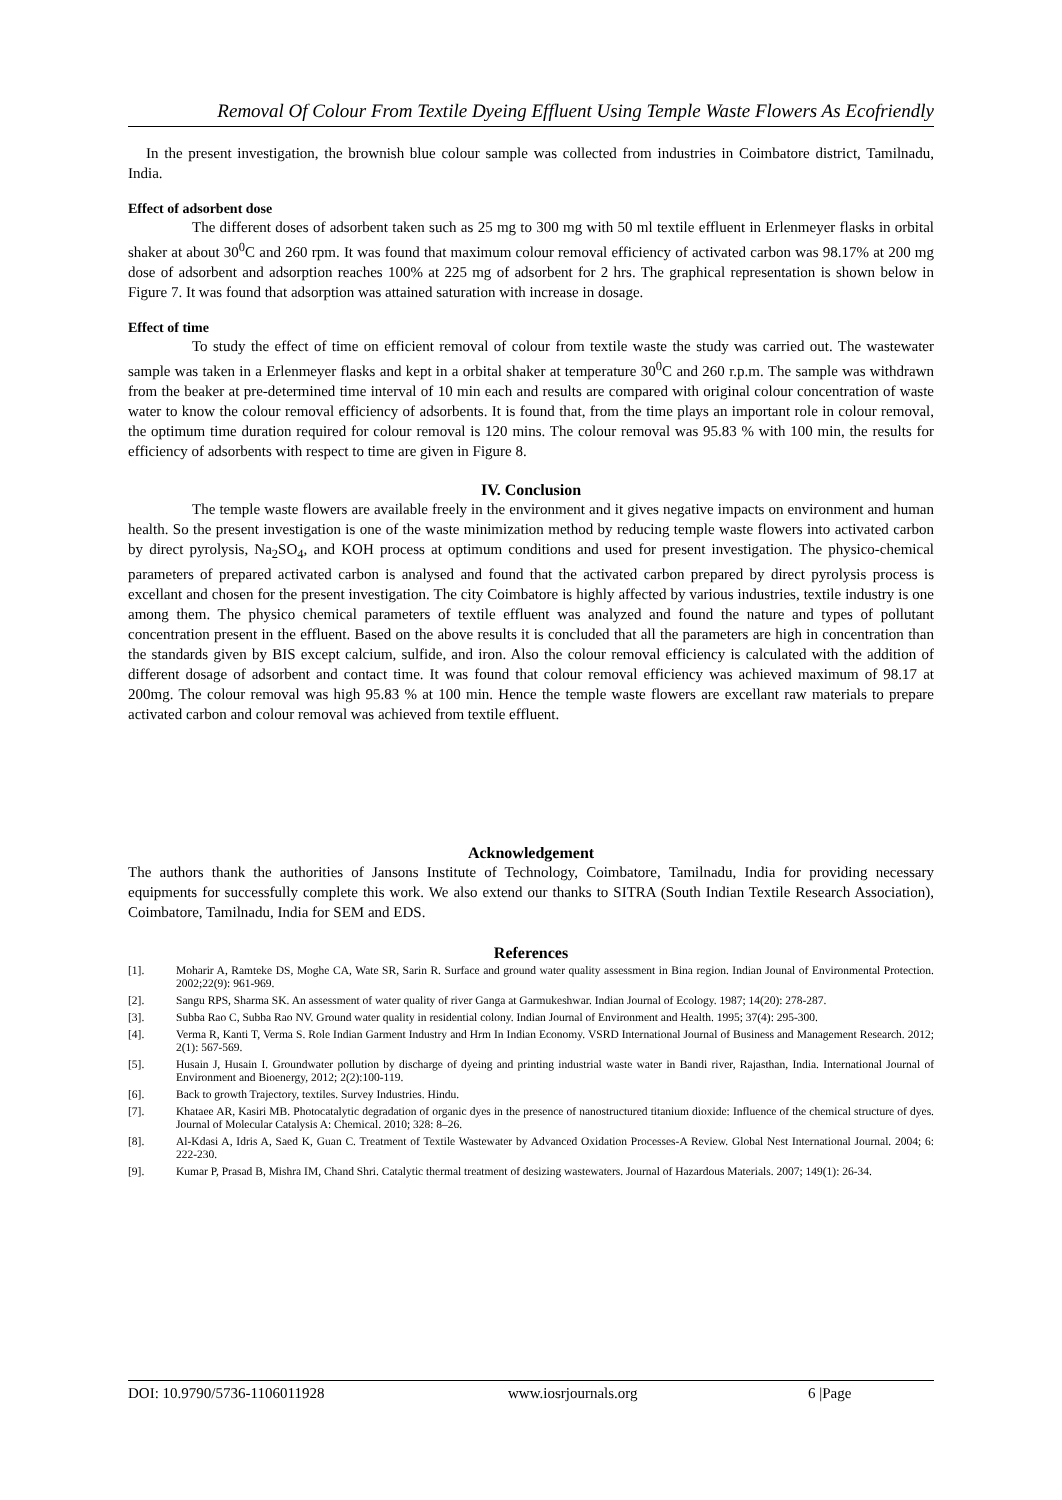Removal Of Colour From Textile Dyeing Effluent Using Temple Waste Flowers As Ecofriendly
In the present investigation, the brownish blue colour sample was collected from industries in Coimbatore district, Tamilnadu, India.
Effect of adsorbent dose
The different doses of adsorbent taken such as 25 mg to 300 mg with 50 ml textile effluent in Erlenmeyer flasks in orbital shaker at about 30<sup>0</sup>C and 260 rpm. It was found that maximum colour removal efficiency of activated carbon was 98.17% at 200 mg dose of adsorbent and adsorption reaches 100% at 225 mg of adsorbent for 2 hrs. The graphical representation is shown below in Figure 7. It was found that adsorption was attained saturation with increase in dosage.
Effect of time
To study the effect of time on efficient removal of colour from textile waste the study was carried out. The wastewater sample was taken in a Erlenmeyer flasks and kept in a orbital shaker at temperature 30<sup>0</sup>C and 260 r.p.m. The sample was withdrawn from the beaker at pre-determined time interval of 10 min each and results are compared with original colour concentration of waste water to know the colour removal efficiency of adsorbents. It is found that, from the time plays an important role in colour removal, the optimum time duration required for colour removal is 120 mins. The colour removal was 95.83 % with 100 min, the results for efficiency of adsorbents with respect to time are given in Figure 8.
IV. Conclusion
The temple waste flowers are available freely in the environment and it gives negative impacts on environment and human health. So the present investigation is one of the waste minimization method by reducing temple waste flowers into activated carbon by direct pyrolysis, Na<sub>2</sub>SO<sub>4</sub>, and KOH process at optimum conditions and used for present investigation. The physico-chemical parameters of prepared activated carbon is analysed and found that the activated carbon prepared by direct pyrolysis process is excellant and chosen for the present investigation. The city Coimbatore is highly affected by various industries, textile industry is one among them. The physico chemical parameters of textile effluent was analyzed and found the nature and types of pollutant concentration present in the effluent. Based on the above results it is concluded that all the parameters are high in concentration than the standards given by BIS except calcium, sulfide, and iron. Also the colour removal efficiency is calculated with the addition of different dosage of adsorbent and contact time. It was found that colour removal efficiency was achieved maximum of 98.17 at 200mg. The colour removal was high 95.83 % at 100 min. Hence the temple waste flowers are excellant raw materials to prepare activated carbon and colour removal was achieved from textile effluent.
Acknowledgement
The authors thank the authorities of Jansons Institute of Technology, Coimbatore, Tamilnadu, India for providing necessary equipments for successfully complete this work. We also extend our thanks to SITRA (South Indian Textile Research Association), Coimbatore, Tamilnadu, India for SEM and EDS.
References
[1]. Moharir A, Ramteke DS, Moghe CA, Wate SR, Sarin R. Surface and ground water quality assessment in Bina region. Indian Jounal of Environmental Protection. 2002;22(9): 961-969.
[2]. Sangu RPS, Sharma SK. An assessment of water quality of river Ganga at Garmukeshwar. Indian Journal of Ecology. 1987; 14(20): 278-287.
[3]. Subba Rao C, Subba Rao NV. Ground water quality in residential colony. Indian Journal of Environment and Health. 1995; 37(4): 295-300.
[4]. Verma R, Kanti T, Verma S. Role Indian Garment Industry and Hrm In Indian Economy. VSRD International Journal of Business and Management Research. 2012; 2(1): 567-569.
[5]. Husain J, Husain I. Groundwater pollution by discharge of dyeing and printing industrial waste water in Bandi river, Rajasthan, India. International Journal of Environment and Bioenergy, 2012; 2(2):100-119.
[6]. Back to growth Trajectory, textiles. Survey Industries. Hindu.
[7]. Khataee AR, Kasiri MB. Photocatalytic degradation of organic dyes in the presence of nanostructured titanium dioxide: Influence of the chemical structure of dyes. Journal of Molecular Catalysis A: Chemical. 2010; 328: 8–26.
[8]. Al-Kdasi A, Idris A, Saed K, Guan C. Treatment of Textile Wastewater by Advanced Oxidation Processes-A Review. Global Nest International Journal. 2004; 6: 222-230.
[9]. Kumar P, Prasad B, Mishra IM, Chand Shri. Catalytic thermal treatment of desizing wastewaters. Journal of Hazardous Materials. 2007; 149(1): 26-34.
DOI: 10.9790/5736-1106011928 www.iosrjournals.org 6 |Page